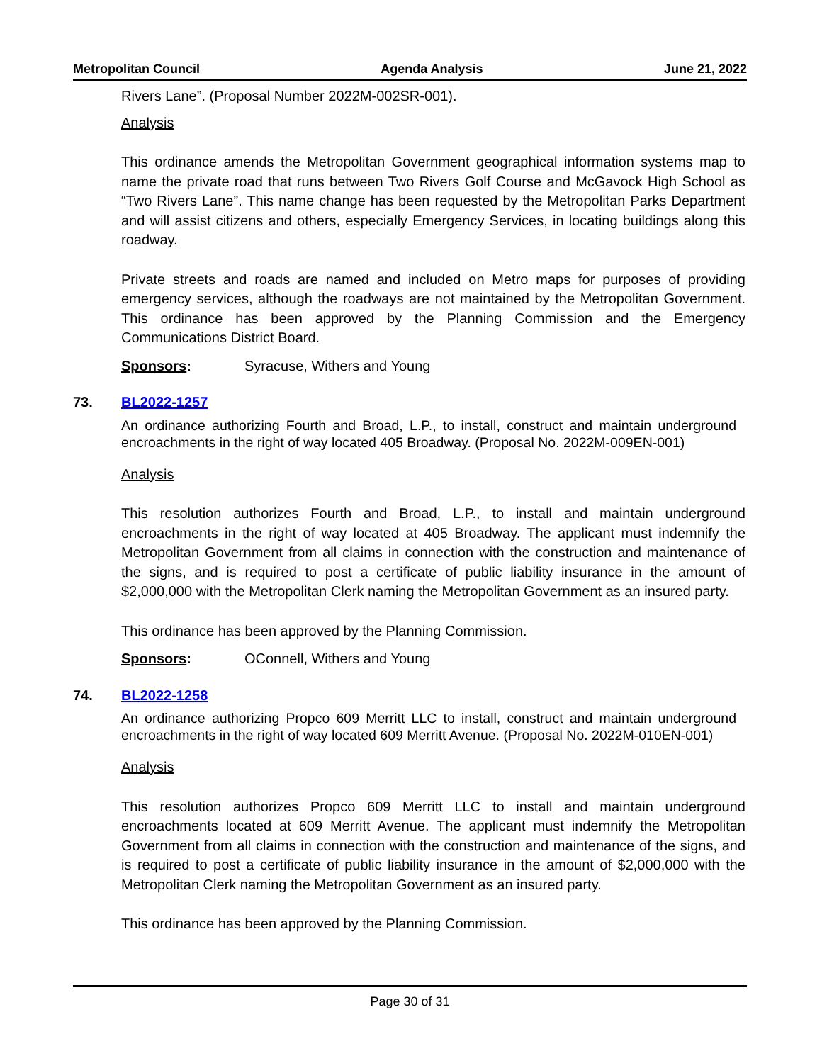Metropolitan Council Agenda Analysis June 21, 2022
Rivers Lane”. (Proposal Number 2022M-002SR-001).
Analysis
This ordinance amends the Metropolitan Government geographical information systems map to name the private road that runs between Two Rivers Golf Course and McGavock High School as “Two Rivers Lane”. This name change has been requested by the Metropolitan Parks Department and will assist citizens and others, especially Emergency Services, in locating buildings along this roadway.
Private streets and roads are named and included on Metro maps for purposes of providing emergency services, although the roadways are not maintained by the Metropolitan Government. This ordinance has been approved by the Planning Commission and the Emergency Communications District Board.
Sponsors: Syracuse, Withers and Young
73. BL2022-1257
An ordinance authorizing Fourth and Broad, L.P., to install, construct and maintain underground encroachments in the right of way located 405 Broadway. (Proposal No. 2022M-009EN-001)
Analysis
This resolution authorizes Fourth and Broad, L.P., to install and maintain underground encroachments in the right of way located at 405 Broadway. The applicant must indemnify the Metropolitan Government from all claims in connection with the construction and maintenance of the signs, and is required to post a certificate of public liability insurance in the amount of $2,000,000 with the Metropolitan Clerk naming the Metropolitan Government as an insured party.
This ordinance has been approved by the Planning Commission.
Sponsors: OConnell, Withers and Young
74. BL2022-1258
An ordinance authorizing Propco 609 Merritt LLC to install, construct and maintain underground encroachments in the right of way located 609 Merritt Avenue. (Proposal No. 2022M-010EN-001)
Analysis
This resolution authorizes Propco 609 Merritt LLC to install and maintain underground encroachments located at 609 Merritt Avenue. The applicant must indemnify the Metropolitan Government from all claims in connection with the construction and maintenance of the signs, and is required to post a certificate of public liability insurance in the amount of $2,000,000 with the Metropolitan Clerk naming the Metropolitan Government as an insured party.
This ordinance has been approved by the Planning Commission.
Page 30 of 31